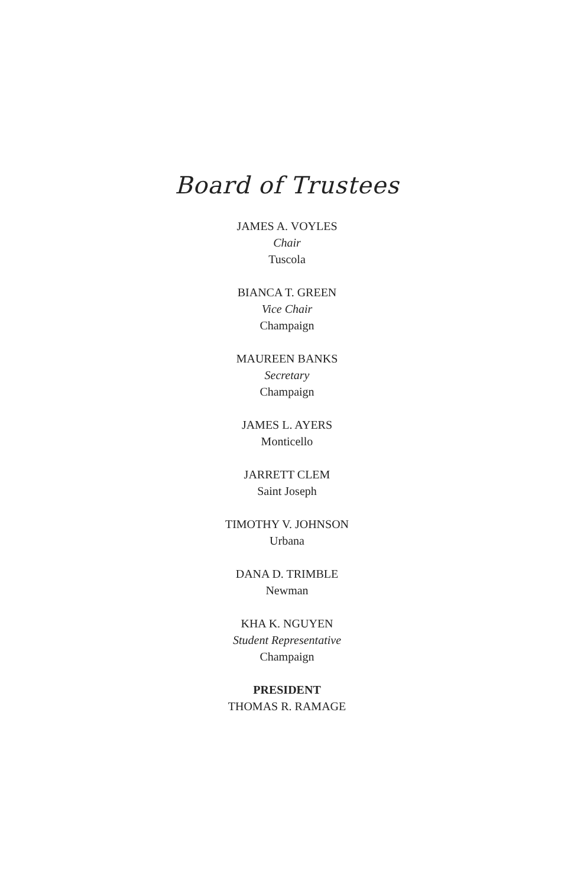Board of Trustees
JAMES A. VOYLES
Chair
Tuscola
BIANCA T. GREEN
Vice Chair
Champaign
MAUREEN BANKS
Secretary
Champaign
JAMES L. AYERS
Monticello
JARRETT CLEM
Saint Joseph
TIMOTHY V. JOHNSON
Urbana
DANA D. TRIMBLE
Newman
KHA K. NGUYEN
Student Representative
Champaign
PRESIDENT
THOMAS R. RAMAGE